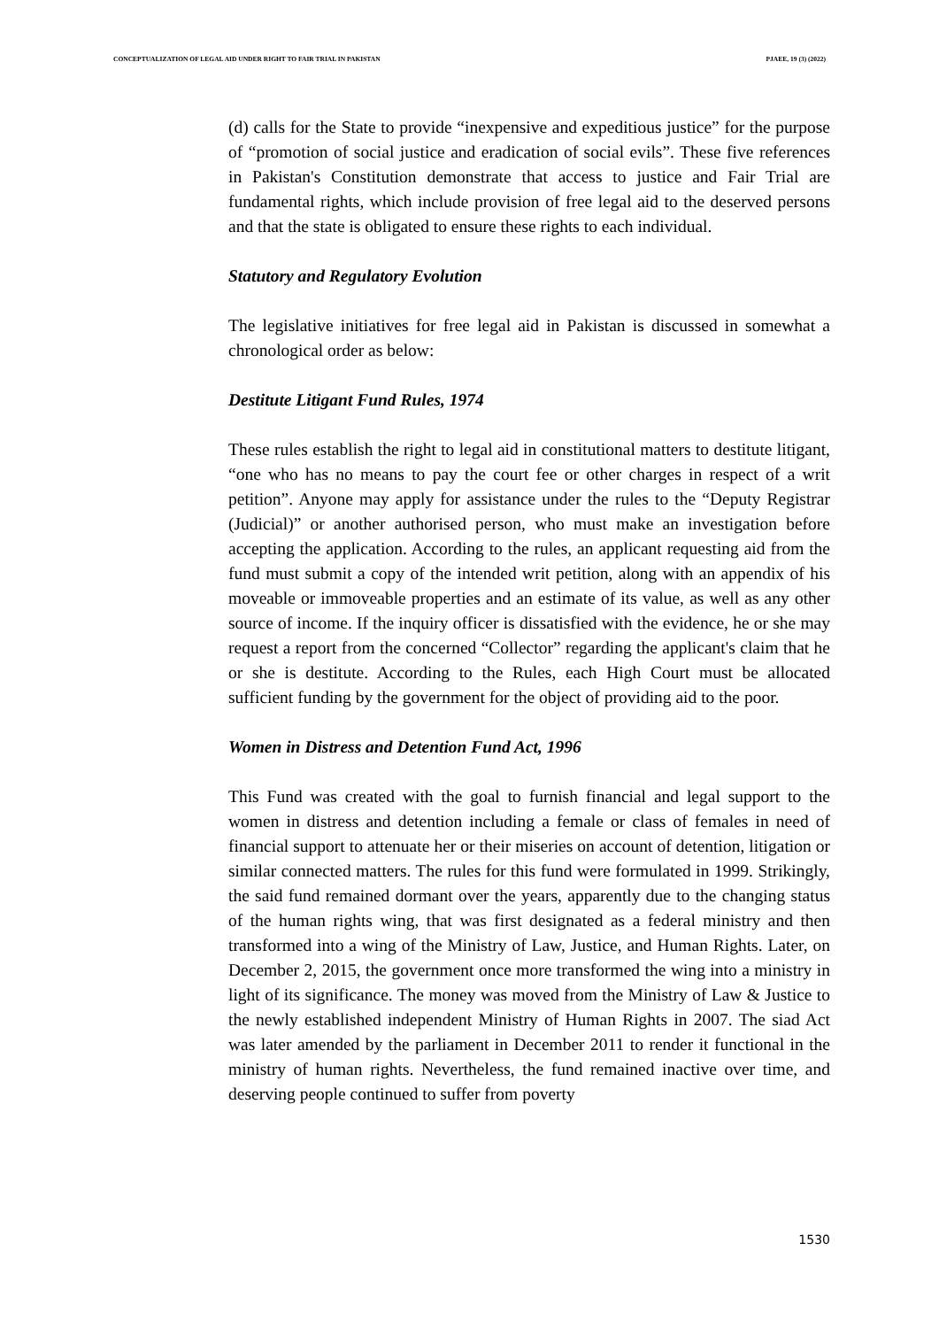CONCEPTUALIZATION OF LEGAL AID UNDER RIGHT TO FAIR TRIAL IN PAKISTAN PJAEE, 19 (3) (2022)
(d) calls for the State to provide “inexpensive and expeditious justice” for the purpose of “promotion of social justice and eradication of social evils”. These five references in Pakistan's Constitution demonstrate that access to justice and Fair Trial are fundamental rights, which include provision of free legal aid to the deserved persons and that the state is obligated to ensure these rights to each individual.
Statutory and Regulatory Evolution
The legislative initiatives for free legal aid in Pakistan is discussed in somewhat a chronological order as below:
Destitute Litigant Fund Rules, 1974
These rules establish the right to legal aid in constitutional matters to destitute litigant, “one who has no means to pay the court fee or other charges in respect of a writ petition”. Anyone may apply for assistance under the rules to the “Deputy Registrar (Judicial)” or another authorised person, who must make an investigation before accepting the application. According to the rules, an applicant requesting aid from the fund must submit a copy of the intended writ petition, along with an appendix of his moveable or immoveable properties and an estimate of its value, as well as any other source of income. If the inquiry officer is dissatisfied with the evidence, he or she may request a report from the concerned “Collector” regarding the applicant's claim that he or she is destitute. According to the Rules, each High Court must be allocated sufficient funding by the government for the object of providing aid to the poor.
Women in Distress and Detention Fund Act, 1996
This Fund was created with the goal to furnish financial and legal support to the women in distress and detention including a female or class of females in need of financial support to attenuate her or their miseries on account of detention, litigation or similar connected matters. The rules for this fund were formulated in 1999. Strikingly, the said fund remained dormant over the years, apparently due to the changing status of the human rights wing, that was first designated as a federal ministry and then transformed into a wing of the Ministry of Law, Justice, and Human Rights. Later, on December 2, 2015, the government once more transformed the wing into a ministry in light of its significance. The money was moved from the Ministry of Law & Justice to the newly established independent Ministry of Human Rights in 2007. The siad Act was later amended by the parliament in December 2011 to render it functional in the ministry of human rights. Nevertheless, the fund remained inactive over time, and deserving people continued to suffer from poverty
1530